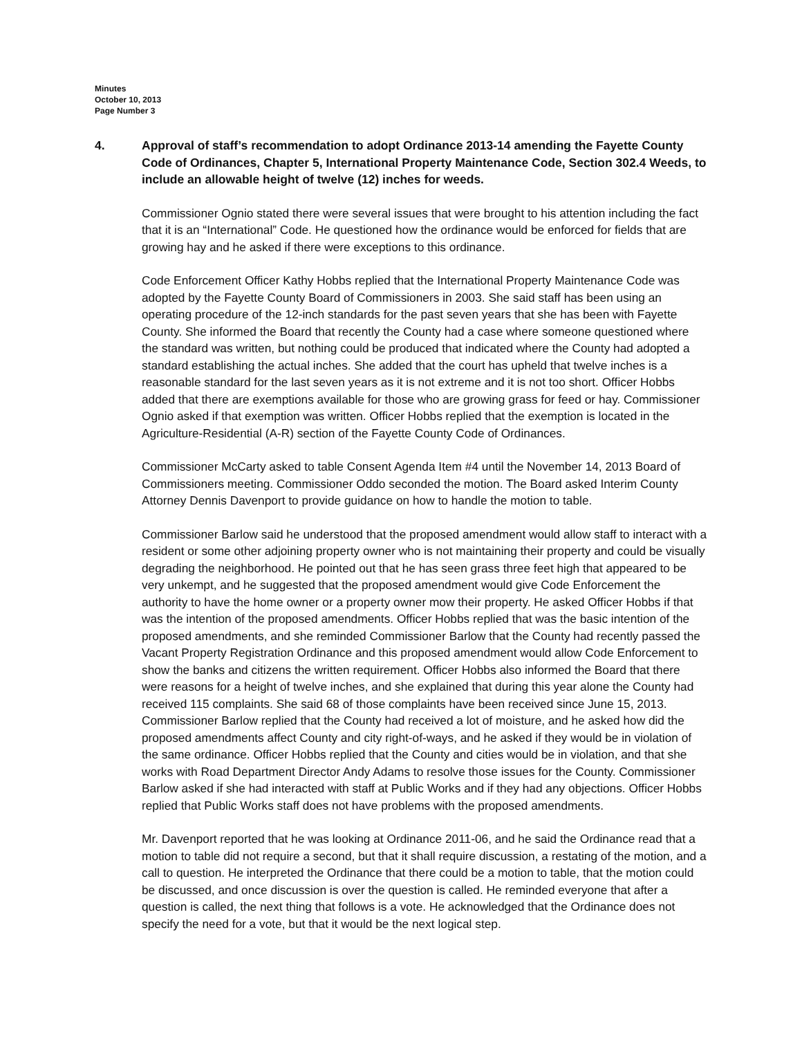Minutes
October 10, 2013
Page Number 3
4. Approval of staff’s recommendation to adopt Ordinance 2013-14 amending the Fayette County Code of Ordinances, Chapter 5, International Property Maintenance Code, Section 302.4 Weeds, to include an allowable height of twelve (12) inches for weeds.
Commissioner Ognio stated there were several issues that were brought to his attention including the fact that it is an “International” Code. He questioned how the ordinance would be enforced for fields that are growing hay and he asked if there were exceptions to this ordinance.
Code Enforcement Officer Kathy Hobbs replied that the International Property Maintenance Code was adopted by the Fayette County Board of Commissioners in 2003. She said staff has been using an operating procedure of the 12-inch standards for the past seven years that she has been with Fayette County. She informed the Board that recently the County had a case where someone questioned where the standard was written, but nothing could be produced that indicated where the County had adopted a standard establishing the actual inches. She added that the court has upheld that twelve inches is a reasonable standard for the last seven years as it is not extreme and it is not too short. Officer Hobbs added that there are exemptions available for those who are growing grass for feed or hay. Commissioner Ognio asked if that exemption was written. Officer Hobbs replied that the exemption is located in the Agriculture-Residential (A-R) section of the Fayette County Code of Ordinances.
Commissioner McCarty asked to table Consent Agenda Item #4 until the November 14, 2013 Board of Commissioners meeting. Commissioner Oddo seconded the motion. The Board asked Interim County Attorney Dennis Davenport to provide guidance on how to handle the motion to table.
Commissioner Barlow said he understood that the proposed amendment would allow staff to interact with a resident or some other adjoining property owner who is not maintaining their property and could be visually degrading the neighborhood. He pointed out that he has seen grass three feet high that appeared to be very unkempt, and he suggested that the proposed amendment would give Code Enforcement the authority to have the home owner or a property owner mow their property. He asked Officer Hobbs if that was the intention of the proposed amendments. Officer Hobbs replied that was the basic intention of the proposed amendments, and she reminded Commissioner Barlow that the County had recently passed the Vacant Property Registration Ordinance and this proposed amendment would allow Code Enforcement to show the banks and citizens the written requirement. Officer Hobbs also informed the Board that there were reasons for a height of twelve inches, and she explained that during this year alone the County had received 115 complaints. She said 68 of those complaints have been received since June 15, 2013. Commissioner Barlow replied that the County had received a lot of moisture, and he asked how did the proposed amendments affect County and city right-of-ways, and he asked if they would be in violation of the same ordinance. Officer Hobbs replied that the County and cities would be in violation, and that she works with Road Department Director Andy Adams to resolve those issues for the County. Commissioner Barlow asked if she had interacted with staff at Public Works and if they had any objections. Officer Hobbs replied that Public Works staff does not have problems with the proposed amendments.
Mr. Davenport reported that he was looking at Ordinance 2011-06, and he said the Ordinance read that a motion to table did not require a second, but that it shall require discussion, a restating of the motion, and a call to question. He interpreted the Ordinance that there could be a motion to table, that the motion could be discussed, and once discussion is over the question is called. He reminded everyone that after a question is called, the next thing that follows is a vote. He acknowledged that the Ordinance does not specify the need for a vote, but that it would be the next logical step.